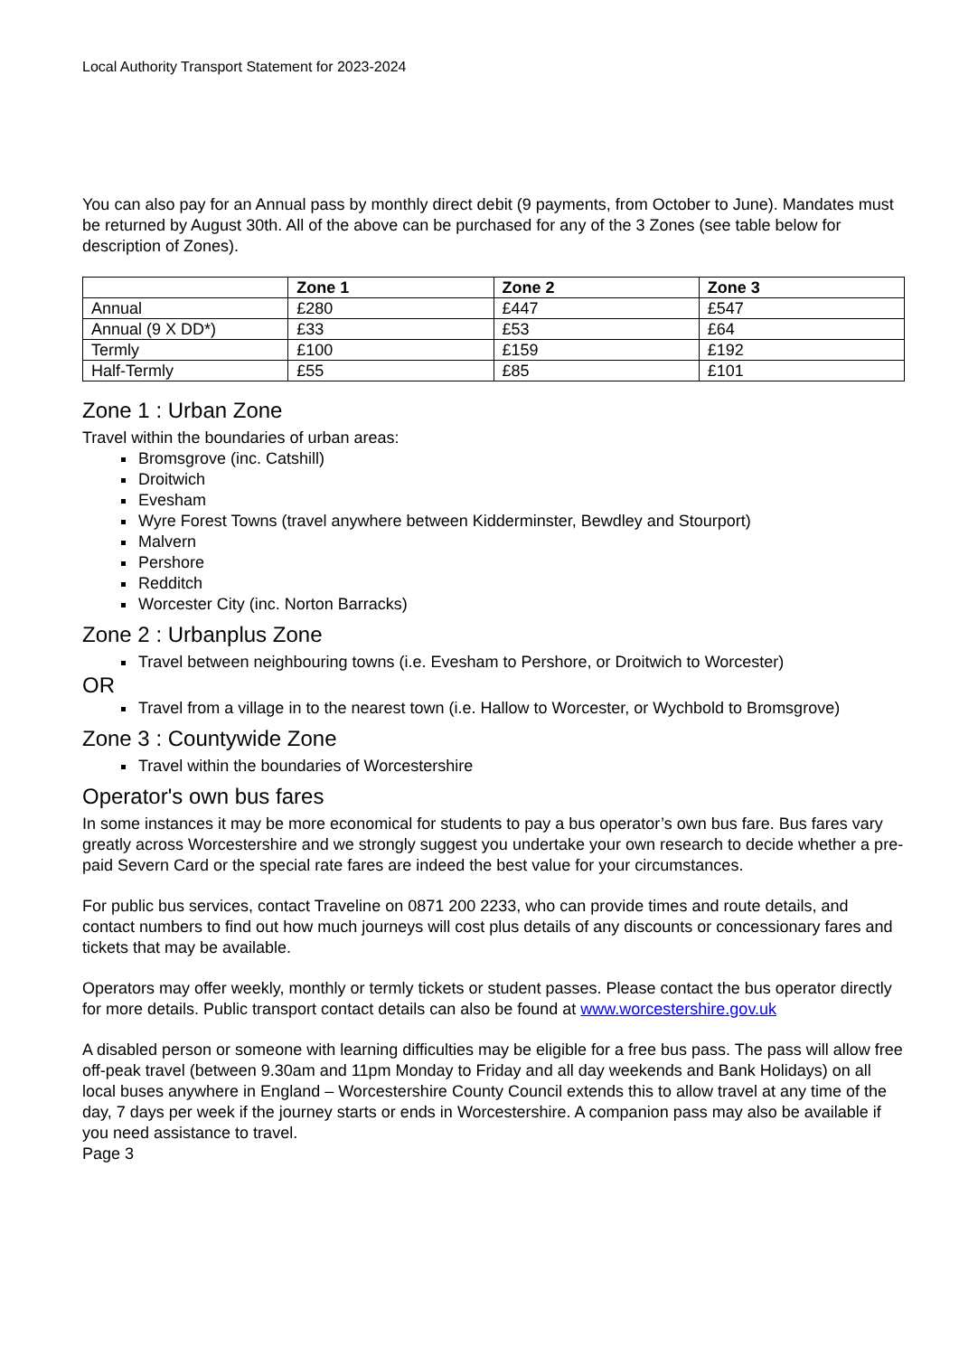Local Authority Transport Statement for 2023-2024
You can also pay for an Annual pass by monthly direct debit (9 payments, from October to June). Mandates must be returned by August 30th. All of the above can be purchased for any of the 3 Zones (see table below for description of Zones).
| | Zone 1 | Zone 2 | Zone 3 |
| --- | --- | --- | --- |
| Annual | £280 | £447 | £547 |
| Annual (9 X DD*) | £33 | £53 | £64 |
| Termly | £100 | £159 | £192 |
| Half-Termly | £55 | £85 | £101 |
Zone 1 : Urban Zone
Travel within the boundaries of urban areas:
Bromsgrove (inc. Catshill)
Droitwich
Evesham
Wyre Forest Towns (travel anywhere between Kidderminster, Bewdley and Stourport)
Malvern
Pershore
Redditch
Worcester City (inc. Norton Barracks)
Zone 2 : Urbanplus Zone
Travel between neighbouring towns (i.e. Evesham to Pershore, or Droitwich to Worcester)
OR
Travel from a village in to the nearest town (i.e. Hallow to Worcester, or Wychbold to Bromsgrove)
Zone 3 : Countywide Zone
Travel within the boundaries of Worcestershire
Operator's own bus fares
In some instances it may be more economical for students to pay a bus operator’s own bus fare. Bus fares vary greatly across Worcestershire and we strongly suggest you undertake your own research to decide whether a pre-paid Severn Card or the special rate fares are indeed the best value for your circumstances.
For public bus services, contact Traveline on 0871 200 2233, who can provide times and route details, and contact numbers to find out how much journeys will cost plus details of any discounts or concessionary fares and tickets that may be available.
Operators may offer weekly, monthly or termly tickets or student passes. Please contact the bus operator directly for more details. Public transport contact details can also be found at www.worcestershire.gov.uk
A disabled person or someone with learning difficulties may be eligible for a free bus pass. The pass will allow free off-peak travel (between 9.30am and 11pm Monday to Friday and all day weekends and Bank Holidays) on all local buses anywhere in England – Worcestershire County Council extends this to allow travel at any time of the day, 7 days per week if the journey starts or ends in Worcestershire. A companion pass may also be available if you need assistance to travel.
Page 3